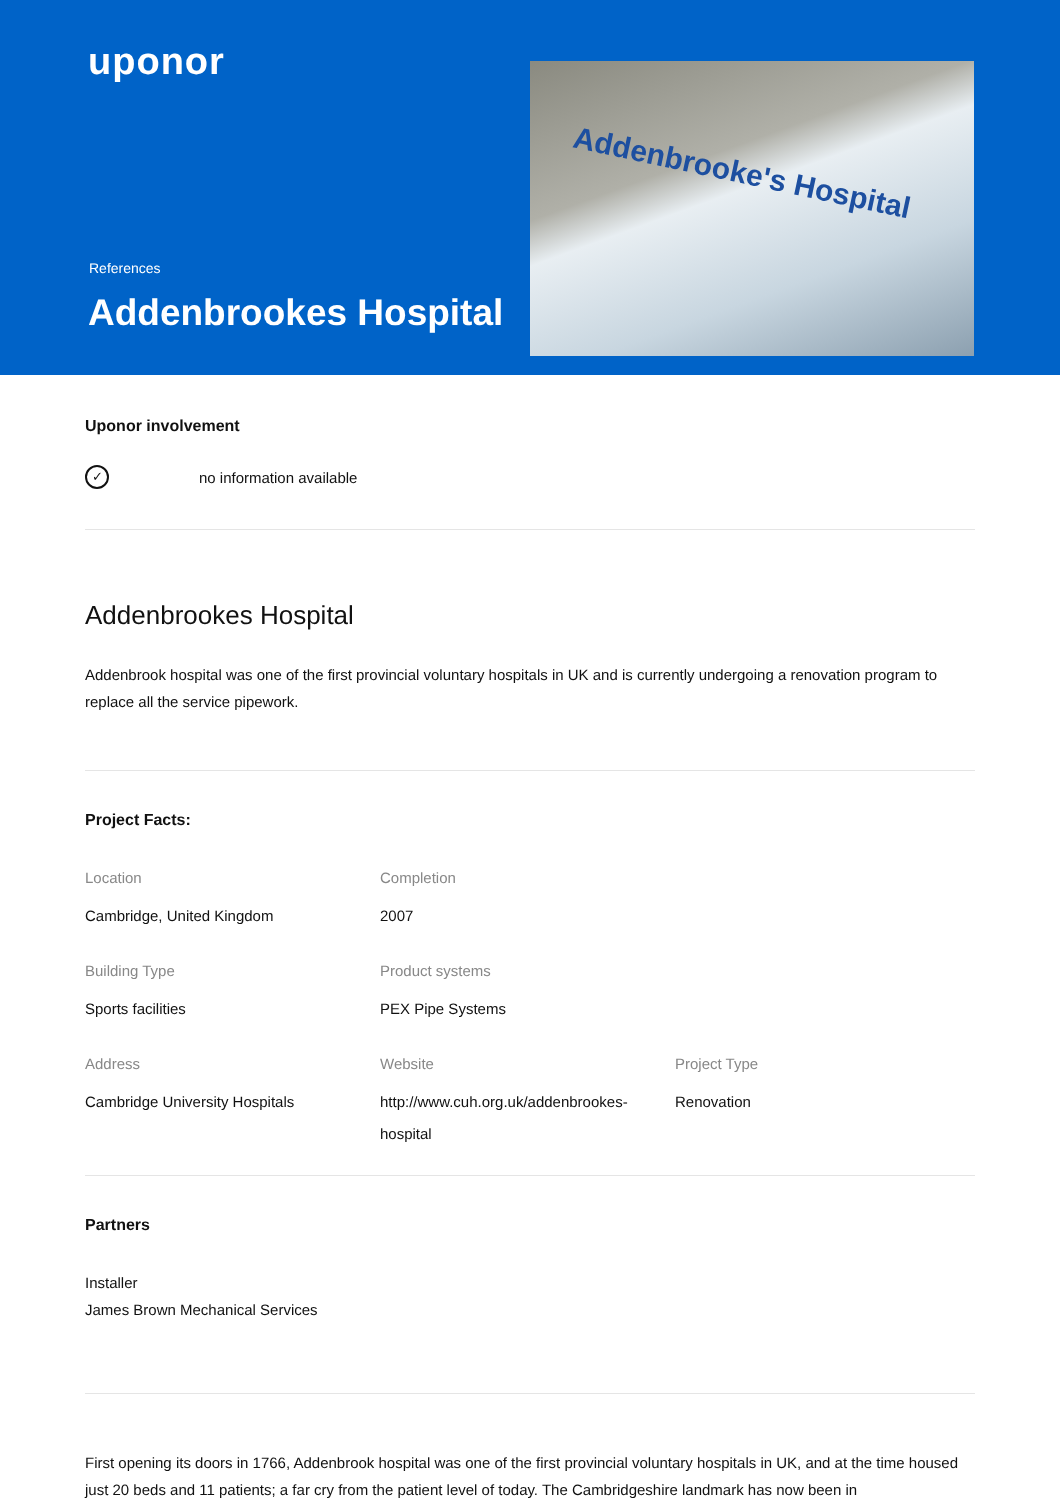uponor
References
Addenbrookes Hospital
Addenbrooke's Hospital
Uponor involvement
✓ no information available
Addenbrookes Hospital
Addenbrook hospital was one of the first provincial voluntary hospitals in UK and is currently undergoing a renovation program to replace all the service pipework.
Project Facts:
Location
Cambridge, United Kingdom
Completion
2007
Building Type
Sports facilities
Product systems
PEX Pipe Systems
Address
Cambridge University Hospitals
Website
http://www.cuh.org.uk/addenbrookes-hospital
Project Type
Renovation
Partners
Installer
James Brown Mechanical Services
First opening its doors in 1766, Addenbrook hospital was one of the first provincial voluntary hospitals in UK, and at the time housed just 20 beds and 11 patients; a far cry from the patient level of today. The Cambridgeshire landmark has now been in